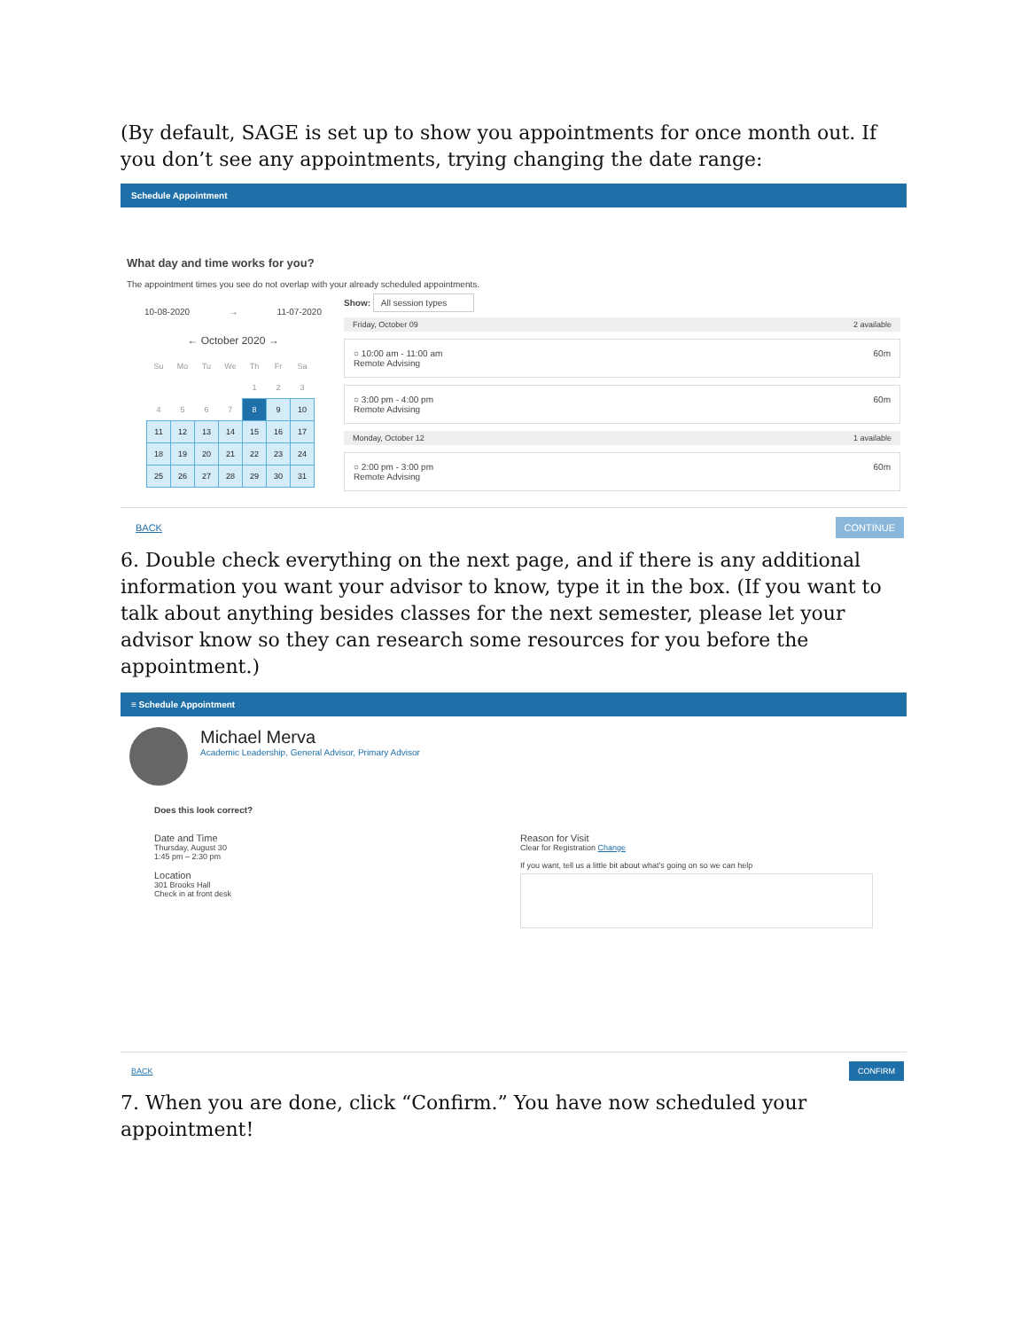(By default, SAGE is set up to show you appointments for once month out. If you don’t see any appointments, trying changing the date range:
Schedule Appointment
What day and time works for you?
The appointment times you see do not overlap with your already scheduled appointments.
10-08-2020 → 11-07-2020
← October 2020 →
| Su | Mo | Tu | We | Th | Fr | Sa |
| --- | --- | --- | --- | --- | --- | --- |
| | | | | 1 | 2 | 3 |
| 4 | 5 | 6 | 7 | 8 | 9 | 10 |
| 11 | 12 | 13 | 14 | 15 | 16 | 17 |
| 18 | 19 | 20 | 21 | 22 | 23 | 24 |
| 25 | 26 | 27 | 28 | 29 | 30 | 31 |
Show: All session types
Friday, October 09 2 available
○ 10:00 am - 11:00 am
Remote Advising 60m
○ 3:00 pm - 4:00 pm
Remote Advising 60m
Monday, October 12 1 available
○ 2:00 pm - 3:00 pm
Remote Advising 60m
BACK CONTINUE
6. Double check everything on the next page, and if there is any additional information you want your advisor to know, type it in the box. (If you want to talk about anything besides classes for the next semester, please let your advisor know so they can research some resources for you before the appointment.)
≡ Schedule Appointment
Michael Merva
Academic Leadership, General Advisor, Primary Advisor
Does this look correct?
Date and Time
Thursday, August 30
1:45 pm – 2:30 pm
Location
301 Brooks Hall
Check in at front desk
Reason for Visit
Clear for Registration Change
If you want, tell us a little bit about what's going on so we can help
BACK CONFIRM
7. When you are done, click “Confirm.” You have now scheduled your appointment!